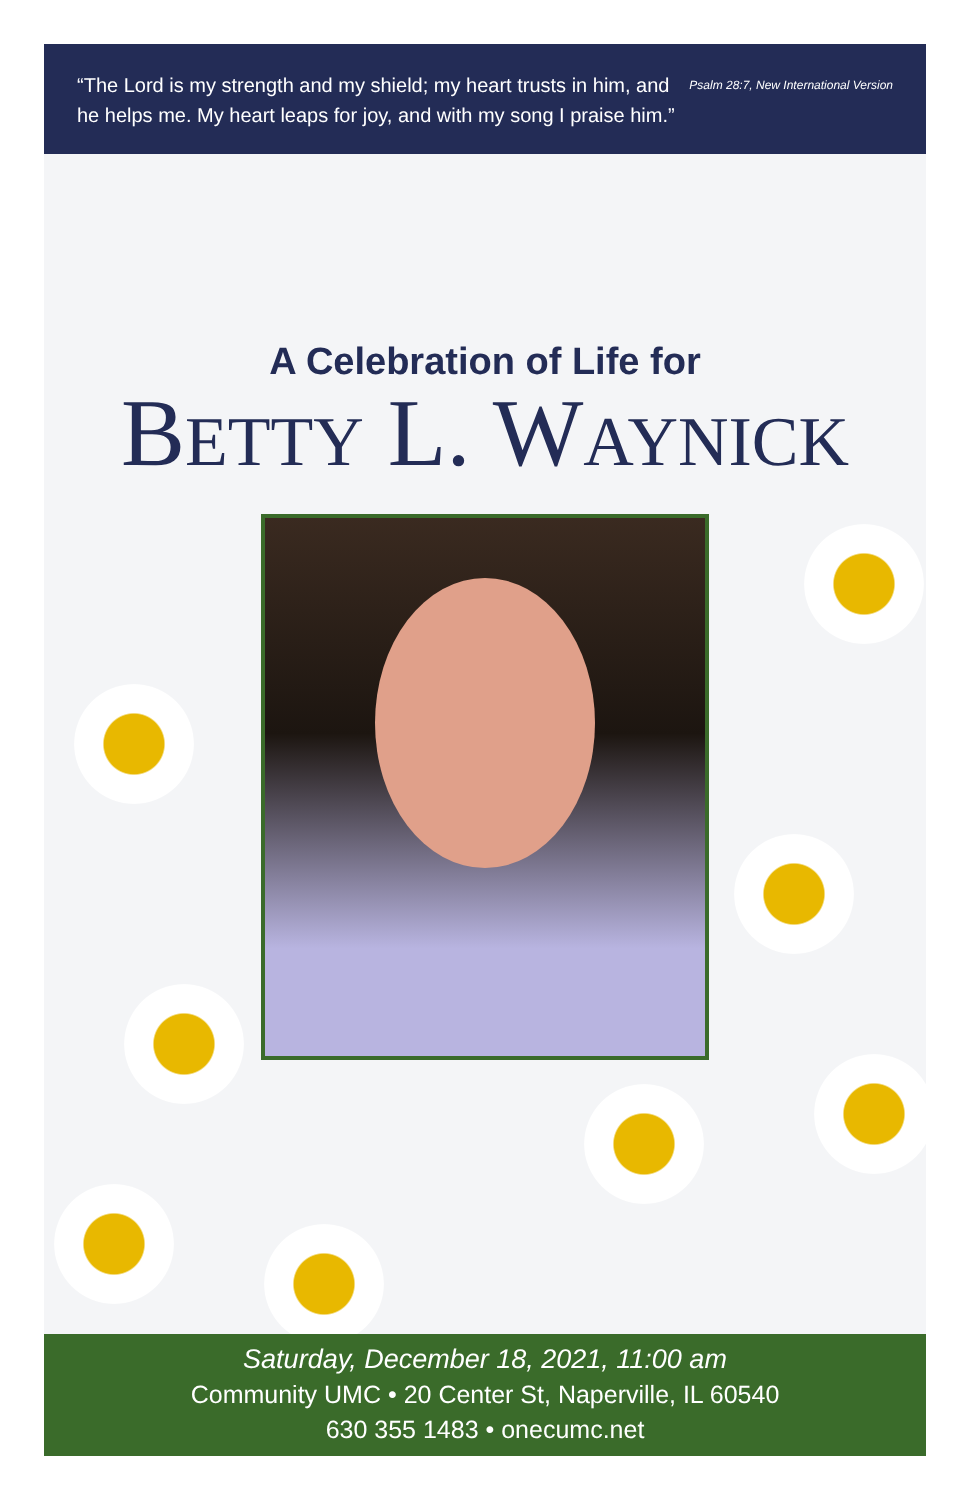Psalm 28:7, New International Version “The Lord is my strength and my shield; my heart trusts in him, and he helps me. My heart leaps for joy, and with my song I praise him.”
A Celebration of Life for
BETTY L. WAYNICK
Saturday, December 18, 2021, 11:00 am
Community UMC • 20 Center St, Naperville, IL 60540
630 355 1483 • onecumc.net